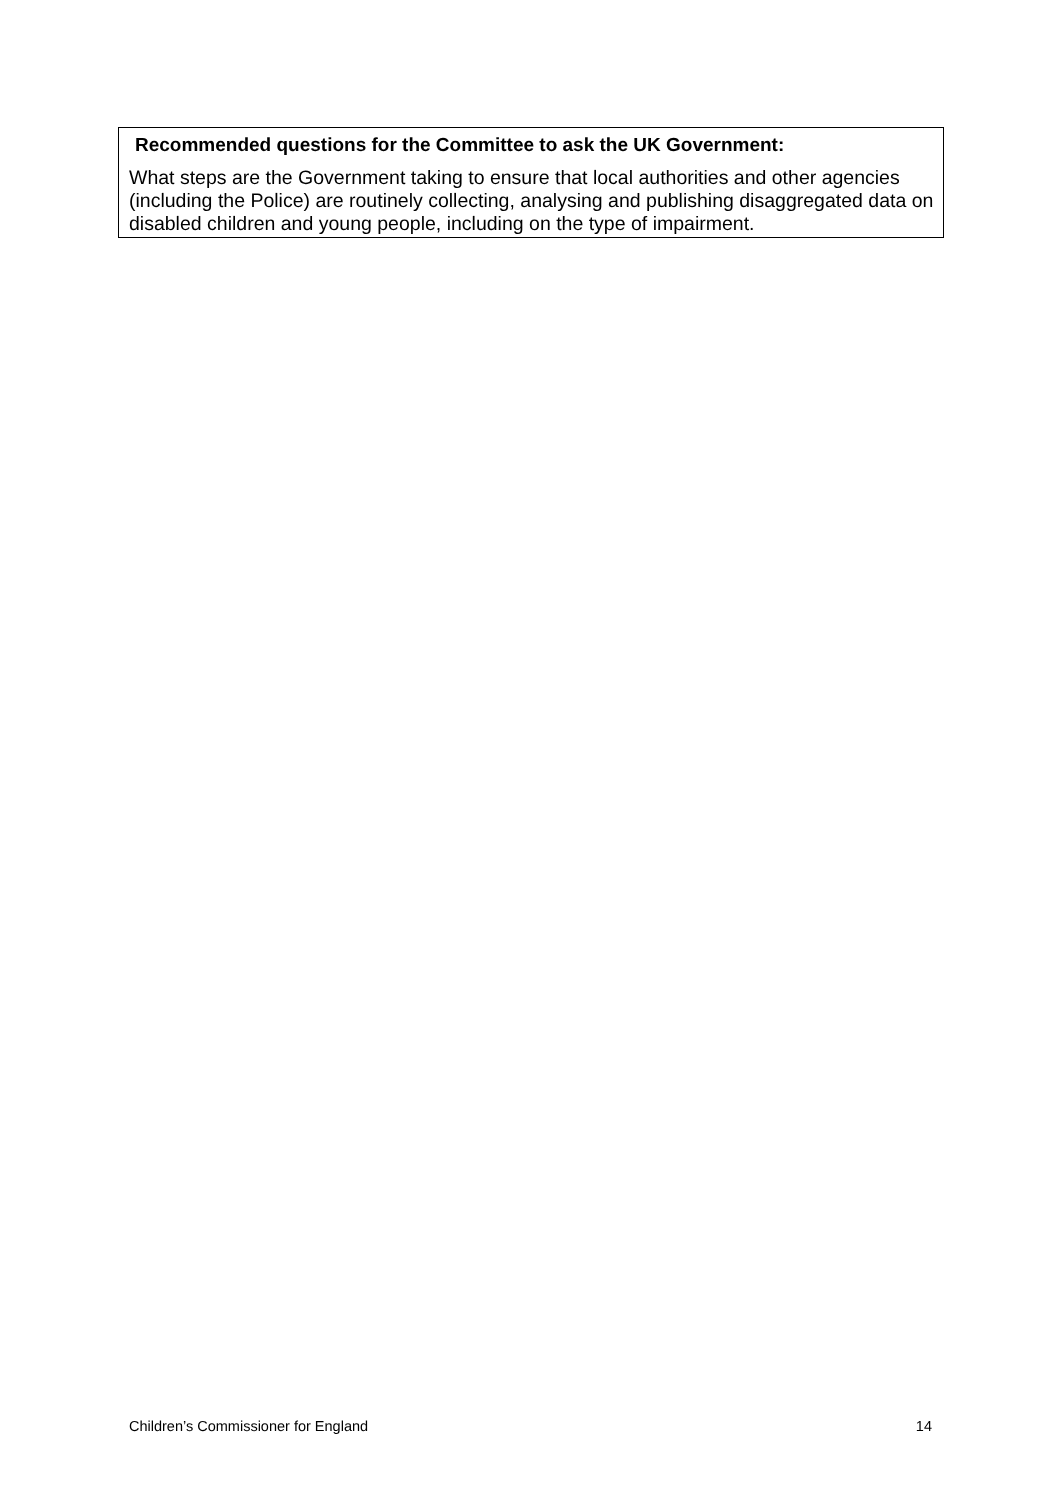Recommended questions for the Committee to ask the UK Government:
What steps are the Government taking to ensure that local authorities and other agencies (including the Police) are routinely collecting, analysing and publishing disaggregated data on disabled children and young people, including on the type of impairment.
Children’s Commissioner for England 14